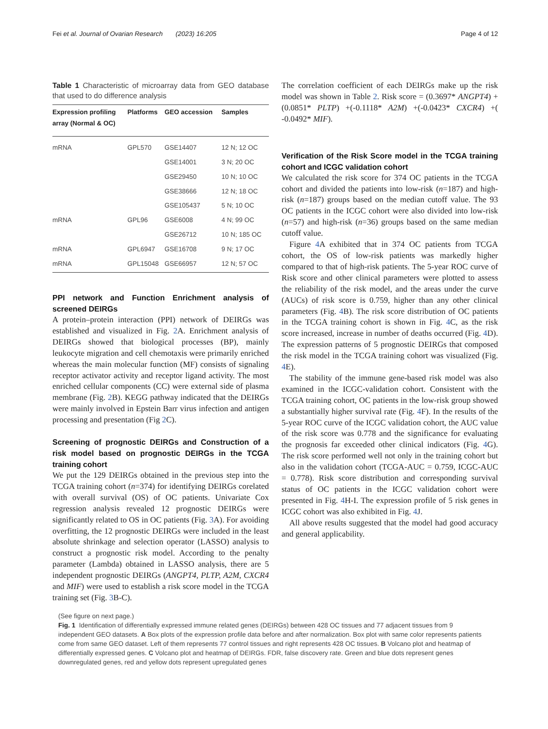Fei et al. Journal of Ovarian Research (2023) 16:205 Page 4 of 12
Table 1 Characteristic of microarray data from GEO database that used to do difference analysis
| Expression profiling array (Normal & OC) | Platforms | GEO accession | Samples |
| --- | --- | --- | --- |
| mRNA | GPL570 | GSE14407 | 12 N; 12 OC |
| | | GSE14001 | 3 N; 20 OC |
| | | GSE29450 | 10 N; 10 OC |
| | | GSE38666 | 12 N; 18 OC |
| | | GSE105437 | 5 N; 10 OC |
| mRNA | GPL96 | GSE6008 | 4 N; 99 OC |
| | | GSE26712 | 10 N; 185 OC |
| mRNA | GPL6947 | GSE16708 | 9 N; 17 OC |
| mRNA | GPL15048 | GSE66957 | 12 N; 57 OC |
PPI network and Function Enrichment analysis of screened DEIRGs
A protein–protein interaction (PPI) network of DEIRGs was established and visualized in Fig. 2 A. Enrichment analysis of DEIRGs showed that biological processes (BP), mainly leukocyte migration and cell chemotaxis were primarily enriched whereas the main molecular function (MF) consists of signaling receptor activator activity and receptor ligand activity. The most enriched cellular components (CC) were external side of plasma membrane (Fig. 2 B). KEGG pathway indicated that the DEIRGs were mainly involved in Epstein Barr virus infection and antigen processing and presentation (Fig 2 C).
Screening of prognostic DEIRGs and Construction of a risk model based on prognostic DEIRGs in the TCGA training cohort
We put the 129 DEIRGs obtained in the previous step into the TCGA training cohort (n=374) for identifying DEIRGs corelated with overall survival (OS) of OC patients. Univariate Cox regression analysis revealed 12 prognostic DEIRGs were significantly related to OS in OC patients (Fig. 3 A). For avoiding overfitting, the 12 prognostic DEIRGs were included in the least absolute shrinkage and selection operator (LASSO) analysis to construct a prognostic risk model. According to the penalty parameter (Lambda) obtained in LASSO analysis, there are 5 independent prognostic DEIRGs (ANGPT4, PLTP, A2M, CXCR4 and MIF) were used to establish a risk score model in the TCGA training set (Fig. 3 B-C).
The correlation coefficient of each DEIRGs make up the risk model was shown in Table 2. Risk score = (0.3697* ANGPT4) +(0.0851* PLTP) +(-0.1118* A2M) +(-0.0423* CXCR4) +( -0.0492* MIF).
Verification of the Risk Score model in the TCGA training cohort and ICGC validation cohort
We calculated the risk score for 374 OC patients in the TCGA cohort and divided the patients into low-risk (n=187) and high-risk (n=187) groups based on the median cutoff value. The 93 OC patients in the ICGC cohort were also divided into low-risk (n=57) and high-risk (n=36) groups based on the same median cutoff value.
Figure 4 A exhibited that in 374 OC patients from TCGA cohort, the OS of low-risk patients was markedly higher compared to that of high-risk patients. The 5-year ROC curve of Risk score and other clinical parameters were plotted to assess the reliability of the risk model, and the areas under the curve (AUCs) of risk score is 0.759, higher than any other clinical parameters (Fig. 4 B). The risk score distribution of OC patients in the TCGA training cohort is shown in Fig. 4 C, as the risk score increased, increase in number of deaths occurred (Fig. 4 D). The expression patterns of 5 prognostic DEIRGs that composed the risk model in the TCGA training cohort was visualized (Fig. 4 E).
The stability of the immune gene-based risk model was also examined in the ICGC-validation cohort. Consistent with the TCGA training cohort, OC patients in the low-risk group showed a substantially higher survival rate (Fig. 4 F). In the results of the 5-year ROC curve of the ICGC validation cohort, the AUC value of the risk score was 0.778 and the significance for evaluating the prognosis far exceeded other clinical indicators (Fig. 4 G). The risk score performed well not only in the training cohort but also in the validation cohort (TCGA-AUC = 0.759, ICGC-AUC = 0.778). Risk score distribution and corresponding survival status of OC patients in the ICGC validation cohort were presented in Fig. 4 H-I. The expression profile of 5 risk genes in ICGC cohort was also exhibited in Fig. 4 J.
All above results suggested that the model had good accuracy and general applicability.
(See figure on next page.)
Fig. 1 Identification of differentially expressed immune related genes (DEIRGs) between 428 OC tissues and 77 adjacent tissues from 9 independent GEO datasets. A Box plots of the expression profile data before and after normalization. Box plot with same color represents patients come from same GEO dataset. Left of them represents 77 control tissues and right represents 428 OC tissues. B Volcano plot and heatmap of differentially expressed genes. C Volcano plot and heatmap of DEIRGs. FDR, false discovery rate. Green and blue dots represent genes downregulated genes, red and yellow dots represent upregulated genes